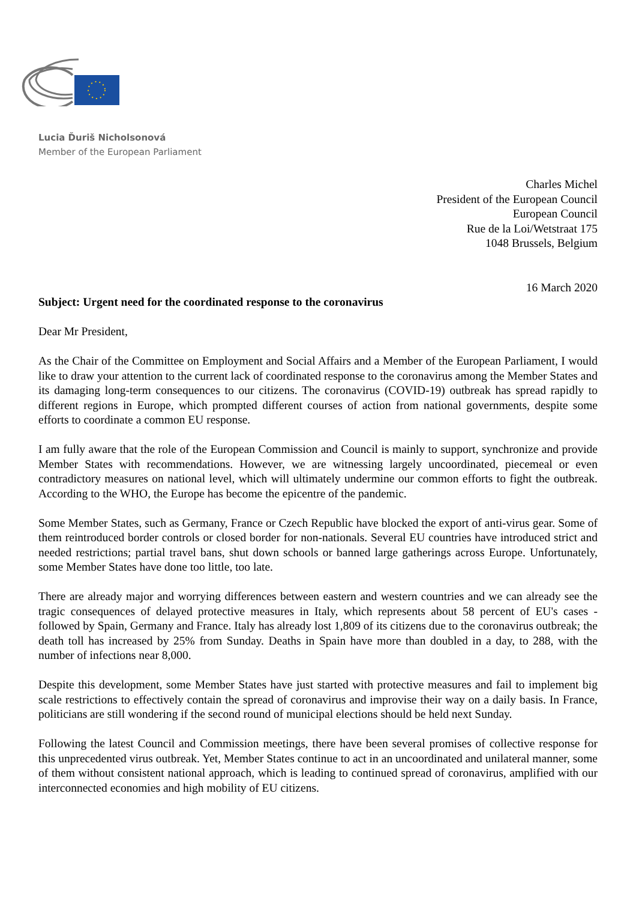Lucia Ďuriš Nicholsonová
Member of the European Parliament
Charles Michel
President of the European Council
European Council
Rue de la Loi/Wetstraat 175
1048 Brussels, Belgium
16 March 2020
Subject: Urgent need for the coordinated response to the coronavirus
Dear Mr President,
As the Chair of the Committee on Employment and Social Affairs and a Member of the European Parliament, I would like to draw your attention to the current lack of coordinated response to the coronavirus among the Member States and its damaging long-term consequences to our citizens. The coronavirus (COVID-19) outbreak has spread rapidly to different regions in Europe, which prompted different courses of action from national governments, despite some efforts to coordinate a common EU response.
I am fully aware that the role of the European Commission and Council is mainly to support, synchronize and provide Member States with recommendations. However, we are witnessing largely uncoordinated, piecemeal or even contradictory measures on national level, which will ultimately undermine our common efforts to fight the outbreak. According to the WHO, the Europe has become the epicentre of the pandemic.
Some Member States, such as Germany, France or Czech Republic have blocked the export of anti-virus gear. Some of them reintroduced border controls or closed border for non-nationals. Several EU countries have introduced strict and needed restrictions; partial travel bans, shut down schools or banned large gatherings across Europe. Unfortunately, some Member States have done too little, too late.
There are already major and worrying differences between eastern and western countries and we can already see the tragic consequences of delayed protective measures in Italy, which represents about 58 percent of EU's cases - followed by Spain, Germany and France. Italy has already lost 1,809 of its citizens due to the coronavirus outbreak; the death toll has increased by 25% from Sunday. Deaths in Spain have more than doubled in a day, to 288, with the number of infections near 8,000.
Despite this development, some Member States have just started with protective measures and fail to implement big scale restrictions to effectively contain the spread of coronavirus and improvise their way on a daily basis. In France, politicians are still wondering if the second round of municipal elections should be held next Sunday.
Following the latest Council and Commission meetings, there have been several promises of collective response for this unprecedented virus outbreak. Yet, Member States continue to act in an uncoordinated and unilateral manner, some of them without consistent national approach, which is leading to continued spread of coronavirus, amplified with our interconnected economies and high mobility of EU citizens.